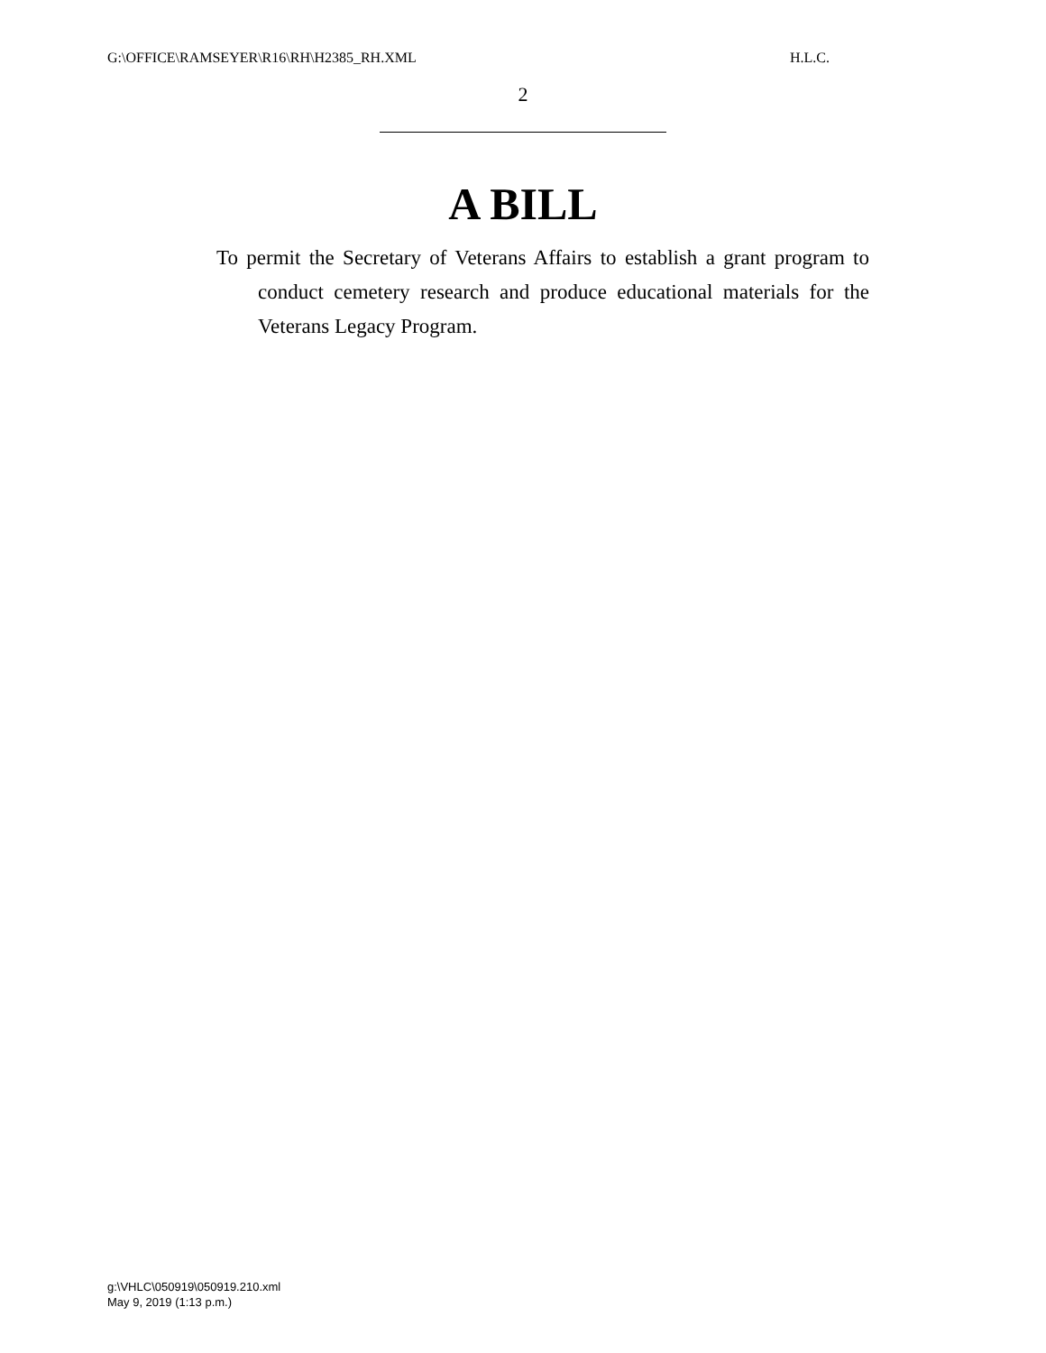G:\OFFICE\RAMSEYER\R16\RH\H2385_RH.XML H.L.C.
2
A BILL
To permit the Secretary of Veterans Affairs to establish a grant program to conduct cemetery research and produce educational materials for the Veterans Legacy Program.
g:\VHLC\050919\050919.210.xml
May 9, 2019 (1:13 p.m.)